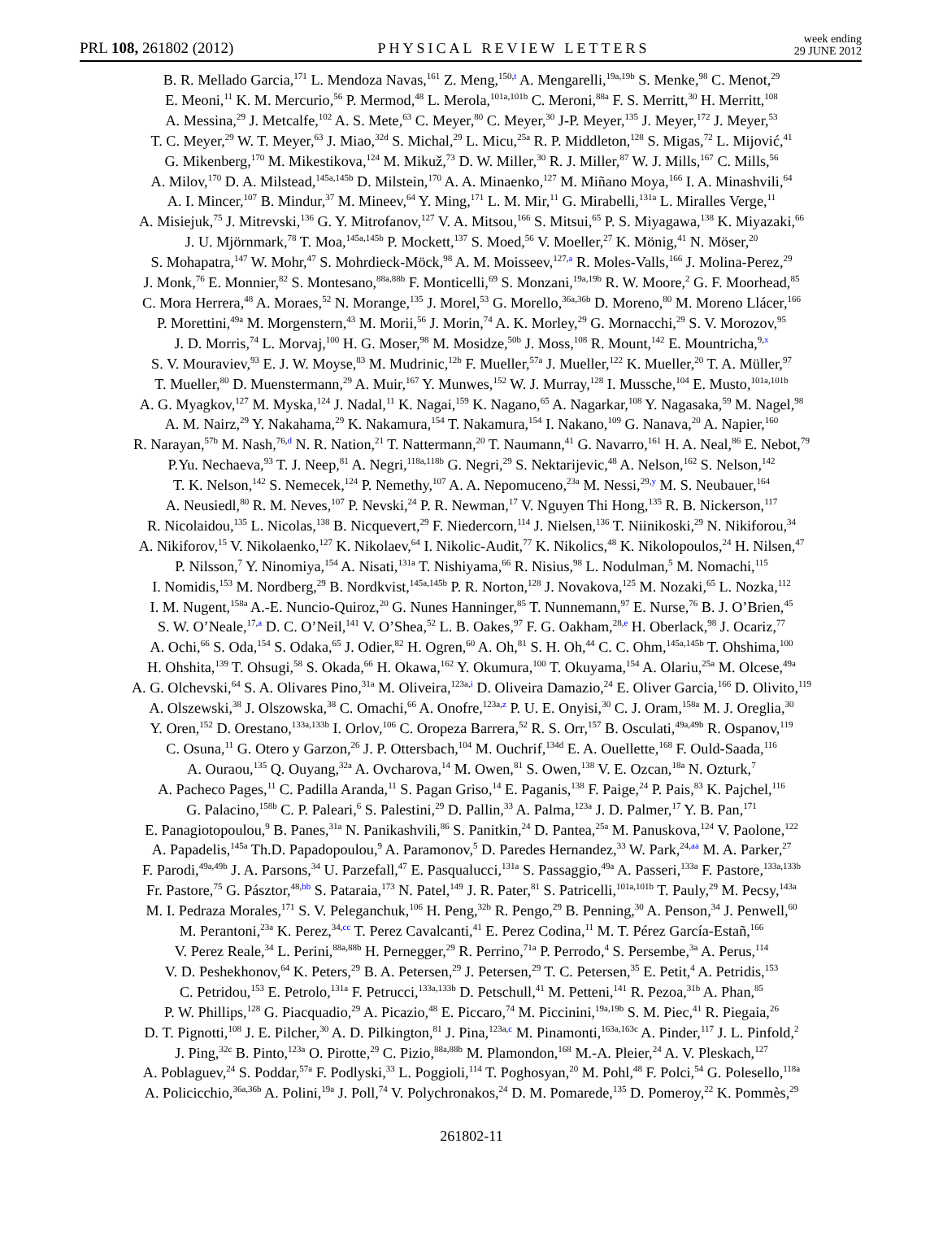PRL 108, 261802 (2012)
PHYSICAL REVIEW LETTERS
week ending
29 JUNE 2012
B. R. Mellado Garcia,<sup>171</sup> L. Mendoza Navas,<sup>161</sup> Z. Meng,<sup>150,t</sup> A. Mengarelli,<sup>19a,19b</sup> S. Menke,<sup>98</sup> C. Menot,<sup>29</sup>
E. Meoni,<sup>11</sup> K. M. Mercurio,<sup>56</sup> P. Mermod,<sup>48</sup> L. Merola,<sup>101a,101b</sup> C. Meroni,<sup>88a</sup> F. S. Merritt,<sup>30</sup> H. Merritt,<sup>108</sup>
A. Messina,<sup>29</sup> J. Metcalfe,<sup>102</sup> A. S. Mete,<sup>63</sup> C. Meyer,<sup>80</sup> C. Meyer,<sup>30</sup> J-P. Meyer,<sup>135</sup> J. Meyer,<sup>172</sup> J. Meyer,<sup>53</sup>
T. C. Meyer,<sup>29</sup> W. T. Meyer,<sup>63</sup> J. Miao,<sup>32d</sup> S. Michal,<sup>29</sup> L. Micu,<sup>25a</sup> R. P. Middleton,<sup>128</sup> S. Migas,<sup>72</sup> L. Mijović,<sup>41</sup>
G. Mikenberg,<sup>170</sup> M. Mikestikova,<sup>124</sup> M. Mikuž,<sup>73</sup> D. W. Miller,<sup>30</sup> R. J. Miller,<sup>87</sup> W. J. Mills,<sup>167</sup> C. Mills,<sup>56</sup>
A. Milov,<sup>170</sup> D. A. Milstead,<sup>145a,145b</sup> D. Milstein,<sup>170</sup> A. A. Minaenko,<sup>127</sup> M. Miñano Moya,<sup>166</sup> I. A. Minashvili,<sup>64</sup>
A. I. Mincer,<sup>107</sup> B. Mindur,<sup>37</sup> M. Mineev,<sup>64</sup> Y. Ming,<sup>171</sup> L. M. Mir,<sup>11</sup> G. Mirabelli,<sup>131a</sup> L. Miralles Verge,<sup>11</sup>
A. Misiejuk,<sup>75</sup> J. Mitrevski,<sup>136</sup> G. Y. Mitrofanov,<sup>127</sup> V. A. Mitsou,<sup>166</sup> S. Mitsui,<sup>65</sup> P. S. Miyagawa,<sup>138</sup> K. Miyazaki,<sup>66</sup>
J. U. Mjörnmark,<sup>78</sup> T. Moa,<sup>145a,145b</sup> P. Mockett,<sup>137</sup> S. Moed,<sup>56</sup> V. Moeller,<sup>27</sup> K. Mönig,<sup>41</sup> N. Möser,<sup>20</sup>
S. Mohapatra,<sup>147</sup> W. Mohr,<sup>47</sup> S. Mohrdieck-Möck,<sup>98</sup> A. M. Moisseev,<sup>127,a</sup> R. Moles-Valls,<sup>166</sup> J. Molina-Perez,<sup>29</sup>
J. Monk,<sup>76</sup> E. Monnier,<sup>82</sup> S. Montesano,<sup>88a,88b</sup> F. Monticelli,<sup>69</sup> S. Monzani,<sup>19a,19b</sup> R. W. Moore,<sup>2</sup> G. F. Moorhead,<sup>85</sup>
C. Mora Herrera,<sup>48</sup> A. Moraes,<sup>52</sup> N. Morange,<sup>135</sup> J. Morel,<sup>53</sup> G. Morello,<sup>36a,36b</sup> D. Moreno,<sup>80</sup> M. Moreno Llácer,<sup>166</sup>
P. Morettini,<sup>49a</sup> M. Morgenstern,<sup>43</sup> M. Morii,<sup>56</sup> J. Morin,<sup>74</sup> A. K. Morley,<sup>29</sup> G. Mornacchi,<sup>29</sup> S. V. Morozov,<sup>95</sup>
J. D. Morris,<sup>74</sup> L. Morvaj,<sup>100</sup> H. G. Moser,<sup>98</sup> M. Mosidze,<sup>50b</sup> J. Moss,<sup>108</sup> R. Mount,<sup>142</sup> E. Mountricha,<sup>9,x</sup>
S. V. Mouraviev,<sup>93</sup> E. J. W. Moyse,<sup>83</sup> M. Mudrinic,<sup>12b</sup> F. Mueller,<sup>57a</sup> J. Mueller,<sup>122</sup> K. Mueller,<sup>20</sup> T. A. Müller,<sup>97</sup>
T. Mueller,<sup>80</sup> D. Muenstermann,<sup>29</sup> A. Muir,<sup>167</sup> Y. Munwes,<sup>152</sup> W. J. Murray,<sup>128</sup> I. Mussche,<sup>104</sup> E. Musto,<sup>101a,101b</sup>
A. G. Myagkov,<sup>127</sup> M. Myska,<sup>124</sup> J. Nadal,<sup>11</sup> K. Nagai,<sup>159</sup> K. Nagano,<sup>65</sup> A. Nagarkar,<sup>108</sup> Y. Nagasaka,<sup>59</sup> M. Nagel,<sup>98</sup>
A. M. Nairz,<sup>29</sup> Y. Nakahama,<sup>29</sup> K. Nakamura,<sup>154</sup> T. Nakamura,<sup>154</sup> I. Nakano,<sup>109</sup> G. Nanava,<sup>20</sup> A. Napier,<sup>160</sup>
R. Narayan,<sup>57b</sup> M. Nash,<sup>76,d</sup> N. R. Nation,<sup>21</sup> T. Nattermann,<sup>20</sup> T. Naumann,<sup>41</sup> G. Navarro,<sup>161</sup> H. A. Neal,<sup>86</sup> E. Nebot,<sup>79</sup>
P.Yu. Nechaeva,<sup>93</sup> T. J. Neep,<sup>81</sup> A. Negri,<sup>118a,118b</sup> G. Negri,<sup>29</sup> S. Nektarijevic,<sup>48</sup> A. Nelson,<sup>162</sup> S. Nelson,<sup>142</sup>
T. K. Nelson,<sup>142</sup> S. Nemecek,<sup>124</sup> P. Nemethy,<sup>107</sup> A. A. Nepomuceno,<sup>23a</sup> M. Nessi,<sup>29,y</sup> M. S. Neubauer,<sup>164</sup>
A. Neusiedl,<sup>80</sup> R. M. Neves,<sup>107</sup> P. Nevski,<sup>24</sup> P. R. Newman,<sup>17</sup> V. Nguyen Thi Hong,<sup>135</sup> R. B. Nickerson,<sup>117</sup>
R. Nicolaidou,<sup>135</sup> L. Nicolas,<sup>138</sup> B. Nicquevert,<sup>29</sup> F. Niedercorn,<sup>114</sup> J. Nielsen,<sup>136</sup> T. Niinikoski,<sup>29</sup> N. Nikiforou,<sup>34</sup>
A. Nikiforov,<sup>15</sup> V. Nikolaenko,<sup>127</sup> K. Nikolaev,<sup>64</sup> I. Nikolic-Audit,<sup>77</sup> K. Nikolics,<sup>48</sup> K. Nikolopoulos,<sup>24</sup> H. Nilsen,<sup>47</sup>
P. Nilsson,<sup>7</sup> Y. Ninomiya,<sup>154</sup> A. Nisati,<sup>131a</sup> T. Nishiyama,<sup>66</sup> R. Nisius,<sup>98</sup> L. Nodulman,<sup>5</sup> M. Nomachi,<sup>115</sup>
I. Nomidis,<sup>153</sup> M. Nordberg,<sup>29</sup> B. Nordkvist,<sup>145a,145b</sup> P. R. Norton,<sup>128</sup> J. Novakova,<sup>125</sup> M. Nozaki,<sup>65</sup> L. Nozka,<sup>112</sup>
I. M. Nugent,<sup>158a</sup> A.-E. Nuncio-Quiroz,<sup>20</sup> G. Nunes Hanninger,<sup>85</sup> T. Nunnemann,<sup>97</sup> E. Nurse,<sup>76</sup> B. J. O’Brien,<sup>45</sup>
S. W. O’Neale,<sup>17,a</sup> D. C. O’Neil,<sup>141</sup> V. O’Shea,<sup>52</sup> L. B. Oakes,<sup>97</sup> F. G. Oakham,<sup>28,e</sup> H. Oberlack,<sup>98</sup> J. Ocariz,<sup>77</sup>
A. Ochi,<sup>66</sup> S. Oda,<sup>154</sup> S. Odaka,<sup>65</sup> J. Odier,<sup>82</sup> H. Ogren,<sup>60</sup> A. Oh,<sup>81</sup> S. H. Oh,<sup>44</sup> C. C. Ohm,<sup>145a,145b</sup> T. Ohshima,<sup>100</sup>
H. Ohshita,<sup>139</sup> T. Ohsugi,<sup>58</sup> S. Okada,<sup>66</sup> H. Okawa,<sup>162</sup> Y. Okumura,<sup>100</sup> T. Okuyama,<sup>154</sup> A. Olariu,<sup>25a</sup> M. Olcese,<sup>49a</sup>
A. G. Olchevski,<sup>64</sup> S. A. Olivares Pino,<sup>31a</sup> M. Oliveira,<sup>123a,i</sup> D. Oliveira Damazio,<sup>24</sup> E. Oliver Garcia,<sup>166</sup> D. Olivito,<sup>119</sup>
A. Olszewski,<sup>38</sup> J. Olszowska,<sup>38</sup> C. Omachi,<sup>66</sup> A. Onofre,<sup>123a,z</sup> P. U. E. Onyisi,<sup>30</sup> C. J. Oram,<sup>158a</sup> M. J. Oreglia,<sup>30</sup>
Y. Oren,<sup>152</sup> D. Orestano,<sup>133a,133b</sup> I. Orlov,<sup>106</sup> C. Oropeza Barrera,<sup>52</sup> R. S. Orr,<sup>157</sup> B. Osculati,<sup>49a,49b</sup> R. Ospanov,<sup>119</sup>
C. Osuna,<sup>11</sup> G. Otero y Garzon,<sup>26</sup> J. P. Ottersbach,<sup>104</sup> M. Ouchrif,<sup>134d</sup> E. A. Ouellette,<sup>168</sup> F. Ould-Saada,<sup>116</sup>
A. Ouraou,<sup>135</sup> Q. Ouyang,<sup>32a</sup> A. Ovcharova,<sup>14</sup> M. Owen,<sup>81</sup> S. Owen,<sup>138</sup> V. E. Ozcan,<sup>18a</sup> N. Ozturk,<sup>7</sup>
A. Pacheco Pages,<sup>11</sup> C. Padilla Aranda,<sup>11</sup> S. Pagan Griso,<sup>14</sup> E. Paganis,<sup>138</sup> F. Paige,<sup>24</sup> P. Pais,<sup>83</sup> K. Pajchel,<sup>116</sup>
G. Palacino,<sup>158b</sup> C. P. Paleari,<sup>6</sup> S. Palestini,<sup>29</sup> D. Pallin,<sup>33</sup> A. Palma,<sup>123a</sup> J. D. Palmer,<sup>17</sup> Y. B. Pan,<sup>171</sup>
E. Panagiotopoulou,<sup>9</sup> B. Panes,<sup>31a</sup> N. Panikashvili,<sup>86</sup> S. Panitkin,<sup>24</sup> D. Pantea,<sup>25a</sup> M. Panuskova,<sup>124</sup> V. Paolone,<sup>122</sup>
A. Papadelis,<sup>145a</sup> Th.D. Papadopoulou,<sup>9</sup> A. Paramonov,<sup>5</sup> D. Paredes Hernandez,<sup>33</sup> W. Park,<sup>24,aa</sup> M. A. Parker,<sup>27</sup>
F. Parodi,<sup>49a,49b</sup> J. A. Parsons,<sup>34</sup> U. Parzefall,<sup>47</sup> E. Pasqualucci,<sup>131a</sup> S. Passaggio,<sup>49a</sup> A. Passeri,<sup>133a</sup> F. Pastore,<sup>133a,133b</sup>
Fr. Pastore,<sup>75</sup> G. Pásztor,<sup>48,bb</sup> S. Pataraia,<sup>173</sup> N. Patel,<sup>149</sup> J. R. Pater,<sup>81</sup> S. Patricelli,<sup>101a,101b</sup> T. Pauly,<sup>29</sup> M. Pecsy,<sup>143a</sup>
M. I. Pedraza Morales,<sup>171</sup> S. V. Peleganchuk,<sup>106</sup> H. Peng,<sup>32b</sup> R. Pengo,<sup>29</sup> B. Penning,<sup>30</sup> A. Penson,<sup>34</sup> J. Penwell,<sup>60</sup>
M. Perantoni,<sup>23a</sup> K. Perez,<sup>34,cc</sup> T. Perez Cavalcanti,<sup>41</sup> E. Perez Codina,<sup>11</sup> M. T. Pérez García-Estañ,<sup>166</sup>
V. Perez Reale,<sup>34</sup> L. Perini,<sup>88a,88b</sup> H. Pernegger,<sup>29</sup> R. Perrino,<sup>71a</sup> P. Perrodo,<sup>4</sup> S. Persembe,<sup>3a</sup> A. Perus,<sup>114</sup>
V. D. Peshekhonov,<sup>64</sup> K. Peters,<sup>29</sup> B. A. Petersen,<sup>29</sup> J. Petersen,<sup>29</sup> T. C. Petersen,<sup>35</sup> E. Petit,<sup>4</sup> A. Petridis,<sup>153</sup>
C. Petridou,<sup>153</sup> E. Petrolo,<sup>131a</sup> F. Petrucci,<sup>133a,133b</sup> D. Petschull,<sup>41</sup> M. Petteni,<sup>141</sup> R. Pezoa,<sup>31b</sup> A. Phan,<sup>85</sup>
P. W. Phillips,<sup>128</sup> G. Piacquadio,<sup>29</sup> A. Picazio,<sup>48</sup> E. Piccaro,<sup>74</sup> M. Piccinini,<sup>19a,19b</sup> S. M. Piec,<sup>41</sup> R. Piegaia,<sup>26</sup>
D. T. Pignotti,<sup>108</sup> J. E. Pilcher,<sup>30</sup> A. D. Pilkington,<sup>81</sup> J. Pina,<sup>123a,c</sup> M. Pinamonti,<sup>163a,163c</sup> A. Pinder,<sup>117</sup> J. L. Pinfold,<sup>2</sup>
J. Ping,<sup>32c</sup> B. Pinto,<sup>123a</sup> O. Pirotte,<sup>29</sup> C. Pizio,<sup>88a,88b</sup> M. Plamondon,<sup>168</sup> M.-A. Pleier,<sup>24</sup> A. V. Pleskach,<sup>127</sup>
A. Poblaguev,<sup>24</sup> S. Poddar,<sup>57a</sup> F. Podlyski,<sup>33</sup> L. Poggioli,<sup>114</sup> T. Poghosyan,<sup>20</sup> M. Pohl,<sup>48</sup> F. Polci,<sup>54</sup> G. Polesello,<sup>118a</sup>
A. Policicchio,<sup>36a,36b</sup> A. Polini,<sup>19a</sup> J. Poll,<sup>74</sup> V. Polychronakos,<sup>24</sup> D. M. Pomarede,<sup>135</sup> D. Pomeroy,<sup>22</sup> K. Pommès,<sup>29</sup>
261802-11